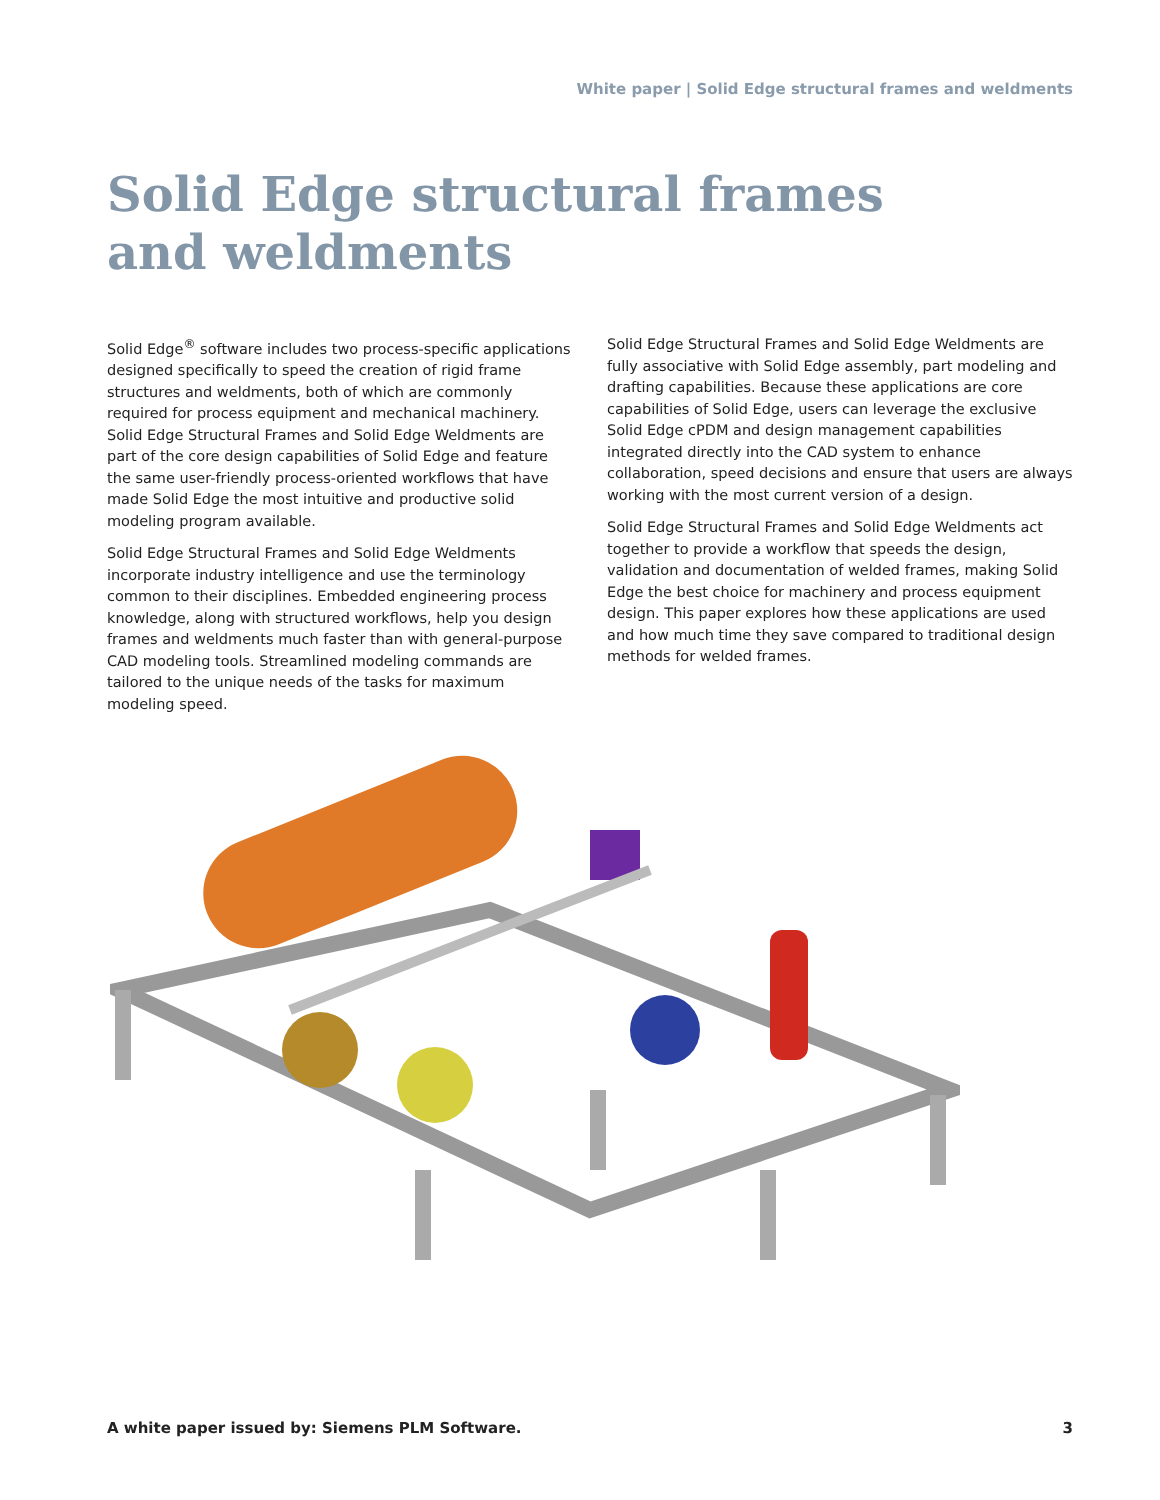White paper | Solid Edge structural frames and weldments
Solid Edge structural frames
and weldments
Solid Edge<sup>®</sup> software includes two process-specific applications designed specifically to speed the creation of rigid frame structures and weldments, both of which are commonly required for process equipment and mechanical machinery. Solid Edge Structural Frames and Solid Edge Weldments are part of the core design capabilities of Solid Edge and feature the same user-friendly process-oriented workflows that have made Solid Edge the most intuitive and productive solid modeling program available.
Solid Edge Structural Frames and Solid Edge Weldments incorporate industry intelligence and use the terminology common to their disciplines. Embedded engineering process knowledge, along with structured workflows, help you design frames and weldments much faster than with general-purpose CAD modeling tools. Streamlined modeling commands are tailored to the unique needs of the tasks for maximum modeling speed.
Solid Edge Structural Frames and Solid Edge Weldments are fully associative with Solid Edge assembly, part modeling and drafting capabilities. Because these applications are core capabilities of Solid Edge, users can leverage the exclusive Solid Edge cPDM and design management capabilities integrated directly into the CAD system to enhance collaboration, speed decisions and ensure that users are always working with the most current version of a design.
Solid Edge Structural Frames and Solid Edge Weldments act together to provide a workflow that speeds the design, validation and documentation of welded frames, making Solid Edge the best choice for machinery and process equipment design. This paper explores how these applications are used and how much time they save compared to traditional design methods for welded frames.
A white paper issued by: Siemens PLM Software. 3